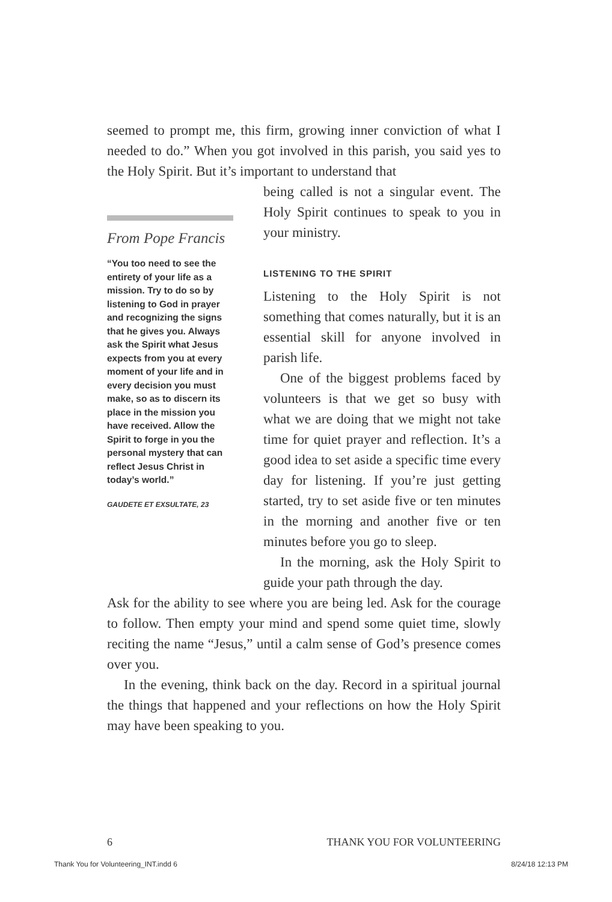seemed to prompt me, this firm, growing inner conviction of what I needed to do.” When you got involved in this parish, you said yes to the Holy Spirit. But it’s important to understand that
From Pope Francis
“You too need to see the entirety of your life as a mission. Try to do so by listening to God in prayer and recognizing the signs that he gives you. Always ask the Spirit what Jesus expects from you at every moment of your life and in every decision you must make, so as to discern its place in the mission you have received. Allow the Spirit to forge in you the personal mystery that can reflect Jesus Christ in today’s world.”
GAUDETE ET EXSULTATE, 23
being called is not a singular event. The Holy Spirit continues to speak to you in your ministry.
LISTENING TO THE SPIRIT
Listening to the Holy Spirit is not something that comes naturally, but it is an essential skill for anyone involved in parish life.
One of the biggest problems faced by volunteers is that we get so busy with what we are doing that we might not take time for quiet prayer and reflection. It’s a good idea to set aside a specific time every day for listening. If you’re just getting started, try to set aside five or ten minutes in the morning and another five or ten minutes before you go to sleep.
In the morning, ask the Holy Spirit to guide your path through the day.
Ask for the ability to see where you are being led. Ask for the courage to follow. Then empty your mind and spend some quiet time, slowly reciting the name “Jesus,” until a calm sense of God’s presence comes over you.
In the evening, think back on the day. Record in a spiritual journal the things that happened and your reflections on how the Holy Spirit may have been speaking to you.
6 THANK YOU FOR VOLUNTEERING
Thank You for Volunteering_INT.indd 6 8/24/18 12:13 PM